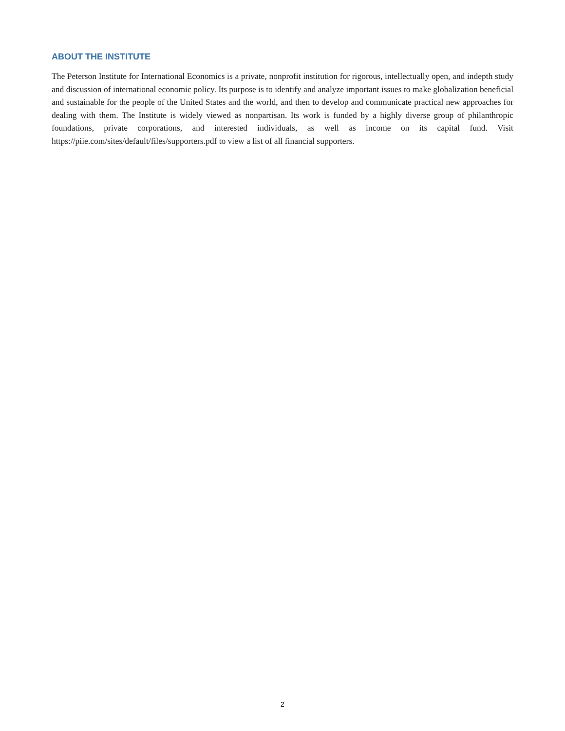ABOUT THE INSTITUTE
The Peterson Institute for International Economics is a private, nonprofit institution for rigorous, intellectually open, and indepth study and discussion of international economic policy. Its purpose is to identify and analyze important issues to make globalization beneficial and sustainable for the people of the United States and the world, and then to develop and communicate practical new approaches for dealing with them. The Institute is widely viewed as nonpartisan. Its work is funded by a highly diverse group of philanthropic foundations, private corporations, and interested individuals, as well as income on its capital fund. Visit https://piie.com/sites/default/files/supporters.pdf to view a list of all financial supporters.
2